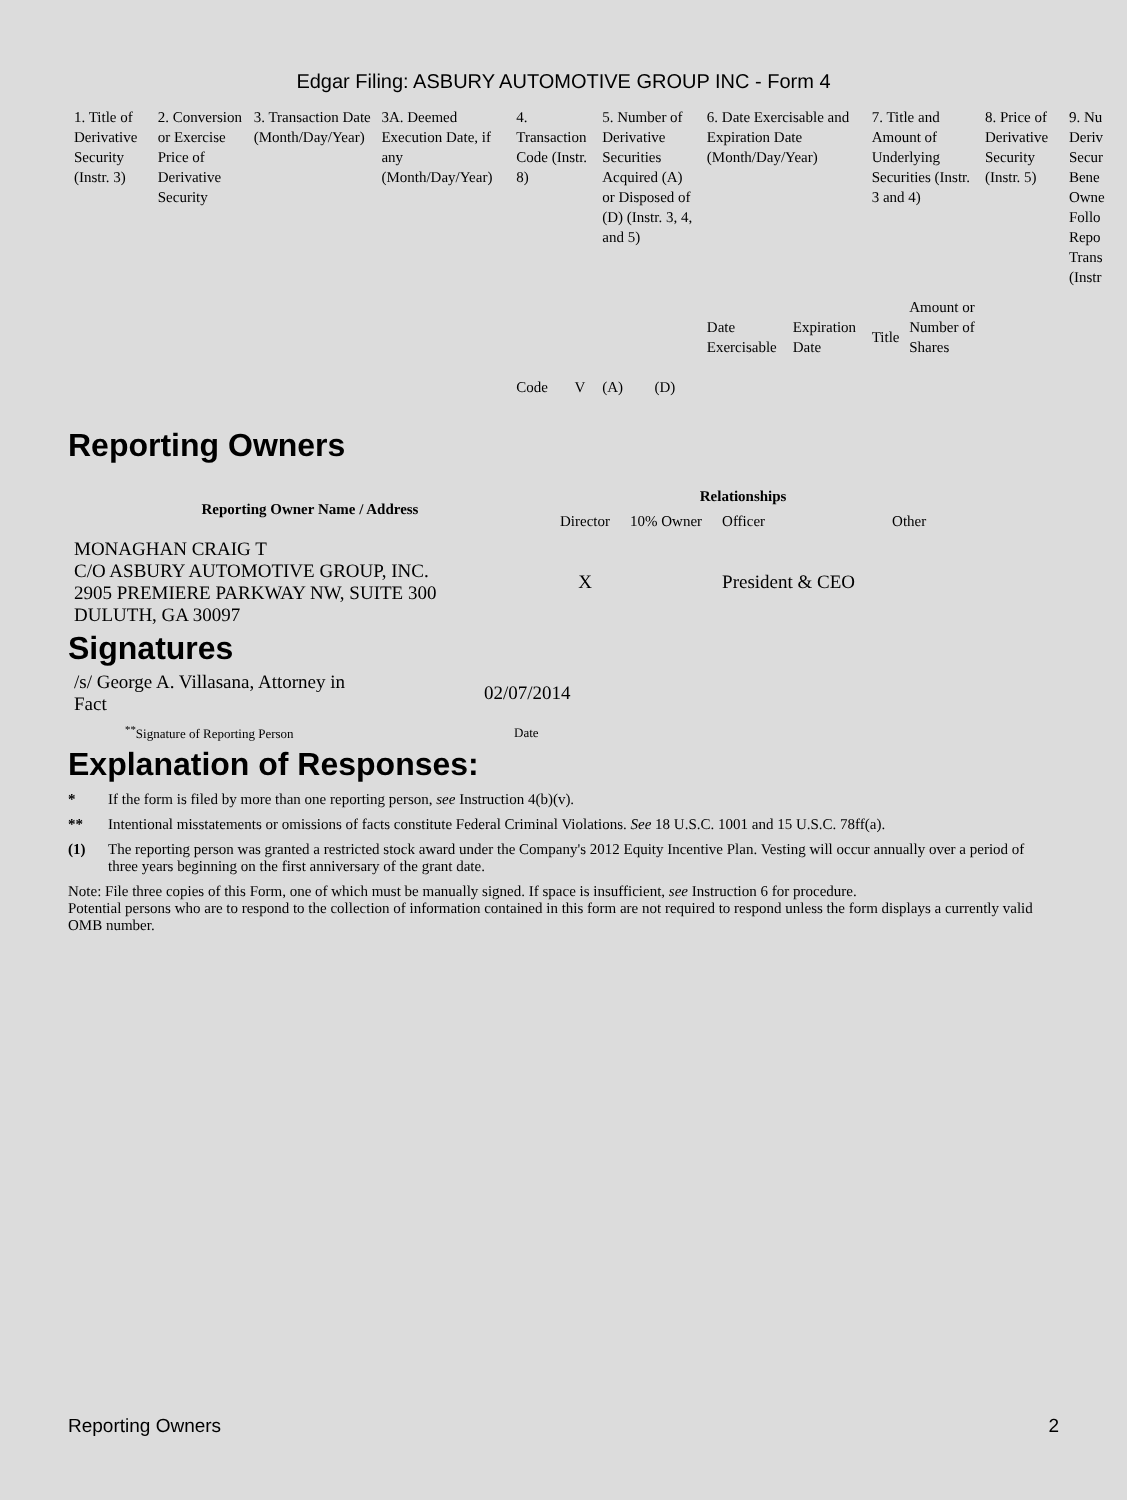Edgar Filing: ASBURY AUTOMOTIVE GROUP INC - Form 4
| 1. Title of Derivative Security (Instr. 3) | 2. Conversion or Exercise Price of Derivative Security | 3. Transaction Date (Month/Day/Year) | 3A. Deemed Execution Date, if any (Month/Day/Year) | 4. Transaction Code (Instr. 8) | | 5. Number of Derivative Securities Acquired (A) or Disposed of (D) (Instr. 3, 4, and 5) | | 6. Date Exercisable and Expiration Date (Month/Day/Year) | | 7. Title and Amount of Underlying Securities (Instr. 3 and 4) | | 8. Price of Derivative Security (Instr. 5) | 9. Nu Deriv Secur Bene Owne Follo Repo Trans (Instr |
| | | | | Code | V | (A) | (D) | Date Exercisable | Expiration Date | Title | Amount or Number of Shares | | |
Reporting Owners
| Reporting Owner Name / Address | Relationships | | | |
| --- | --- | --- | --- | --- |
| | Director | 10% Owner | Officer | Other |
| MONAGHAN CRAIG T C/O ASBURY AUTOMOTIVE GROUP, INC. 2905 PREMIERE PARKWAY NW, SUITE 300 DULUTH, GA 30097 | X | | President & CEO | |
Signatures
| /s/ George A. Villasana, Attorney in Fact | 02/07/2014 |
| <sup>**</sup> Signature of Reporting Person | Date |
Explanation of Responses:
* If the form is filed by more than one reporting person, see Instruction 4(b)(v).
** Intentional misstatements or omissions of facts constitute Federal Criminal Violations. See 18 U.S.C. 1001 and 15 U.S.C. 78ff(a).
(1) The reporting person was granted a restricted stock award under the Company's 2012 Equity Incentive Plan. Vesting will occur annually over a period of three years beginning on the first anniversary of the grant date.
Note: File three copies of this Form, one of which must be manually signed. If space is insufficient, see Instruction 6 for procedure.
Potential persons who are to respond to the collection of information contained in this form are not required to respond unless the form displays a currently valid OMB number.
Reporting Owners 2